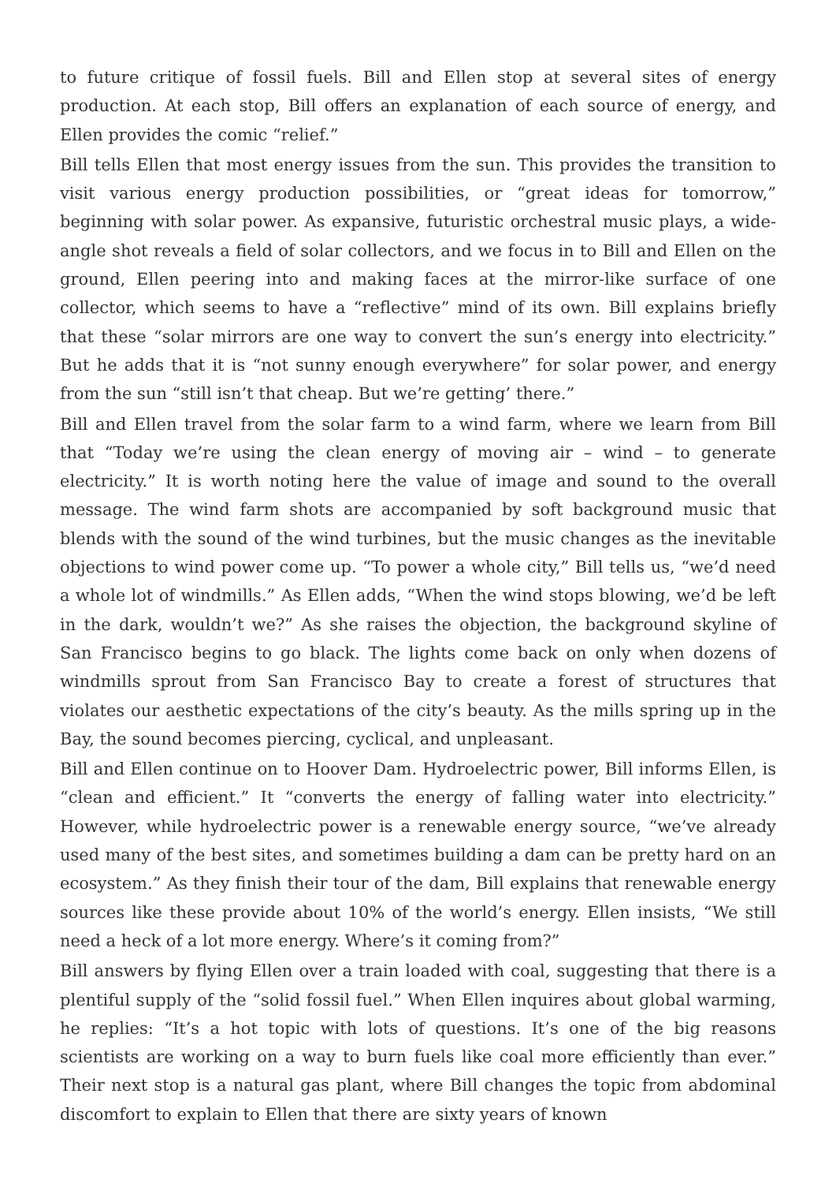to future critique of fossil fuels. Bill and Ellen stop at several sites of energy production. At each stop, Bill offers an explanation of each source of energy, and Ellen provides the comic “relief.”
Bill tells Ellen that most energy issues from the sun. This provides the transition to visit various energy production possibilities, or “great ideas for tomorrow,” beginning with solar power. As expansive, futuristic orchestral music plays, a wide-angle shot reveals a field of solar collectors, and we focus in to Bill and Ellen on the ground, Ellen peering into and making faces at the mirror-like surface of one collector, which seems to have a “reflective” mind of its own. Bill explains briefly that these “solar mirrors are one way to convert the sun’s energy into electricity.” But he adds that it is “not sunny enough everywhere” for solar power, and energy from the sun “still isn’t that cheap. But we’re getting’ there.”
Bill and Ellen travel from the solar farm to a wind farm, where we learn from Bill that “Today we’re using the clean energy of moving air – wind – to generate electricity.” It is worth noting here the value of image and sound to the overall message. The wind farm shots are accompanied by soft background music that blends with the sound of the wind turbines, but the music changes as the inevitable objections to wind power come up. “To power a whole city,” Bill tells us, “we’d need a whole lot of windmills.” As Ellen adds, “When the wind stops blowing, we’d be left in the dark, wouldn’t we?” As she raises the objection, the background skyline of San Francisco begins to go black. The lights come back on only when dozens of windmills sprout from San Francisco Bay to create a forest of structures that violates our aesthetic expectations of the city’s beauty. As the mills spring up in the Bay, the sound becomes piercing, cyclical, and unpleasant.
Bill and Ellen continue on to Hoover Dam. Hydroelectric power, Bill informs Ellen, is “clean and efficient.” It “converts the energy of falling water into electricity.” However, while hydroelectric power is a renewable energy source, “we’ve already used many of the best sites, and sometimes building a dam can be pretty hard on an ecosystem.” As they finish their tour of the dam, Bill explains that renewable energy sources like these provide about 10% of the world’s energy. Ellen insists, “We still need a heck of a lot more energy. Where’s it coming from?”
Bill answers by flying Ellen over a train loaded with coal, suggesting that there is a plentiful supply of the “solid fossil fuel.” When Ellen inquires about global warming, he replies: “It’s a hot topic with lots of questions. It’s one of the big reasons scientists are working on a way to burn fuels like coal more efficiently than ever.” Their next stop is a natural gas plant, where Bill changes the topic from abdominal discomfort to explain to Ellen that there are sixty years of known